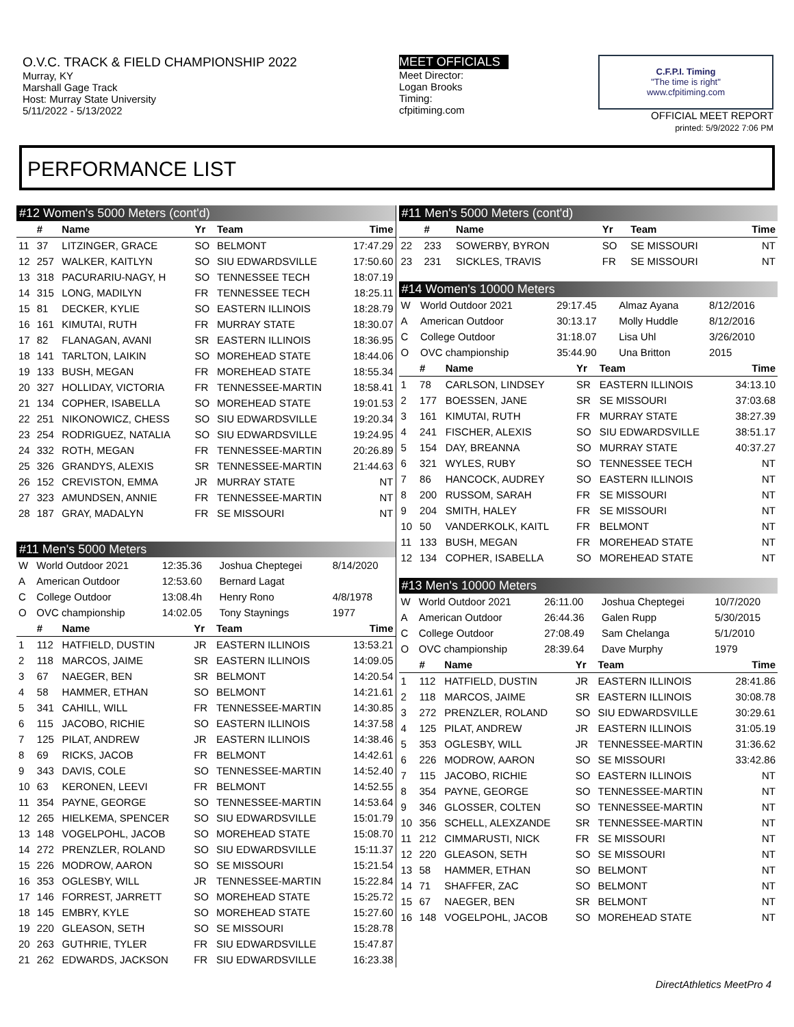O.V.C. TRACK & FIELD CHAMPIONSHIP 2022
Murray, KY
Marshall Gage Track
Host: Murray State University
5/11/2022 - 5/13/2022
MEET OFFICIALS
Meet Director:
Logan Brooks
Timing:
cfpitiming.com
C.F.P.I. Timing
"The time is right"
www.cfpitiming.com
OFFICIAL MEET REPORT
printed: 5/9/2022 7:06 PM
PERFORMANCE LIST
#12 Women's 5000 Meters (cont'd)
| | # | Name | Yr | Team | Time |
| --- | --- | --- | --- | --- | --- |
| 11 | 37 | LITZINGER, GRACE | SO | BELMONT | 17:47.29 |
| 12 | 257 | WALKER, KAITLYN | SO | SIU EDWARDSVILLE | 17:50.60 |
| 13 | 318 | PACURARIU-NAGY, H | SO | TENNESSEE TECH | 18:07.19 |
| 14 | 315 | LONG, MADILYN | FR | TENNESSEE TECH | 18:25.11 |
| 15 | 81 | DECKER, KYLIE | SO | EASTERN ILLINOIS | 18:28.79 |
| 16 | 161 | KIMUTAI, RUTH | FR | MURRAY STATE | 18:30.07 |
| 17 | 82 | FLANAGAN, AVANI | SR | EASTERN ILLINOIS | 18:36.95 |
| 18 | 141 | TARLTON, LAIKIN | SO | MOREHEAD STATE | 18:44.06 |
| 19 | 133 | BUSH, MEGAN | FR | MOREHEAD STATE | 18:55.34 |
| 20 | 327 | HOLLIDAY, VICTORIA | FR | TENNESSEE-MARTIN | 18:58.41 |
| 21 | 134 | COPHER, ISABELLA | SO | MOREHEAD STATE | 19:01.53 |
| 22 | 251 | NIKONOWICZ, CHESS | SO | SIU EDWARDSVILLE | 19:20.34 |
| 23 | 254 | RODRIGUEZ, NATALIA | SO | SIU EDWARDSVILLE | 19:24.95 |
| 24 | 332 | ROTH, MEGAN | FR | TENNESSEE-MARTIN | 20:26.89 |
| 25 | 326 | GRANDYS, ALEXIS | SR | TENNESSEE-MARTIN | 21:44.63 |
| 26 | 152 | CREVISTON, EMMA | JR | MURRAY STATE | NT |
| 27 | 323 | AMUNDSEN, ANNIE | FR | TENNESSEE-MARTIN | NT |
| 28 | 187 | GRAY, MADALYN | FR | SE MISSOURI | NT |
#11 Men's 5000 Meters
| W | World Outdoor 2021 | 12:35.36 | Joshua Cheptegei | 8/14/2020 |
| A | American Outdoor | 12:53.60 | Bernard Lagat | |
| C | College Outdoor | 13:08.4h | Henry Rono | 4/8/1978 |
| O | OVC championship | 14:02.05 | Tony Staynings | 1977 |
| | # | Name | Yr | Team | Time |
| --- | --- | --- | --- | --- | --- |
| 1 | 112 | HATFIELD, DUSTIN | JR | EASTERN ILLINOIS | 13:53.21 |
| 2 | 118 | MARCOS, JAIME | SR | EASTERN ILLINOIS | 14:09.05 |
| 3 | 67 | NAEGER, BEN | SR | BELMONT | 14:20.54 |
| 4 | 58 | HAMMER, ETHAN | SO | BELMONT | 14:21.61 |
| 5 | 341 | CAHILL, WILL | FR | TENNESSEE-MARTIN | 14:30.85 |
| 6 | 115 | JACOBO, RICHIE | SO | EASTERN ILLINOIS | 14:37.58 |
| 7 | 125 | PILAT, ANDREW | JR | EASTERN ILLINOIS | 14:38.46 |
| 8 | 69 | RICKS, JACOB | FR | BELMONT | 14:42.61 |
| 9 | 343 | DAVIS, COLE | SO | TENNESSEE-MARTIN | 14:52.40 |
| 10 | 63 | KERONEN, LEEVI | FR | BELMONT | 14:52.55 |
| 11 | 354 | PAYNE, GEORGE | SO | TENNESSEE-MARTIN | 14:53.64 |
| 12 | 265 | HIELKEMA, SPENCER | SO | SIU EDWARDSVILLE | 15:01.79 |
| 13 | 148 | VOGELPOHL, JACOB | SO | MOREHEAD STATE | 15:08.70 |
| 14 | 272 | PRENZLER, ROLAND | SO | SIU EDWARDSVILLE | 15:11.37 |
| 15 | 226 | MODROW, AARON | SO | SE MISSOURI | 15:21.54 |
| 16 | 353 | OGLESBY, WILL | JR | TENNESSEE-MARTIN | 15:22.84 |
| 17 | 146 | FORREST, JARRETT | SO | MOREHEAD STATE | 15:25.72 |
| 18 | 145 | EMBRY, KYLE | SO | MOREHEAD STATE | 15:27.60 |
| 19 | 220 | GLEASON, SETH | SO | SE MISSOURI | 15:28.78 |
| 20 | 263 | GUTHRIE, TYLER | FR | SIU EDWARDSVILLE | 15:47.87 |
| 21 | 262 | EDWARDS, JACKSON | FR | SIU EDWARDSVILLE | 16:23.38 |
#11 Men's 5000 Meters (cont'd)
| | # | Name | Yr | Team | Time |
| --- | --- | --- | --- | --- | --- |
| 22 | 233 | SOWERBY, BYRON | SO | SE MISSOURI | NT |
| 23 | 231 | SICKLES, TRAVIS | FR | SE MISSOURI | NT |
#14 Women's 10000 Meters
| W | World Outdoor 2021 | 29:17.45 | Almaz Ayana | 8/12/2016 |
| A | American Outdoor | 30:13.17 | Molly Huddle | 8/12/2016 |
| C | College Outdoor | 31:18.07 | Lisa Uhl | 3/26/2010 |
| O | OVC championship | 35:44.90 | Una Britton | 2015 |
| | # | Name | Yr | Team | Time |
| --- | --- | --- | --- | --- | --- |
| 1 | 78 | CARLSON, LINDSEY | SR | EASTERN ILLINOIS | 34:13.10 |
| 2 | 177 | BOESSEN, JANE | SR | SE MISSOURI | 37:03.68 |
| 3 | 161 | KIMUTAI, RUTH | FR | MURRAY STATE | 38:27.39 |
| 4 | 241 | FISCHER, ALEXIS | SO | SIU EDWARDSVILLE | 38:51.17 |
| 5 | 154 | DAY, BREANNA | SO | MURRAY STATE | 40:37.27 |
| 6 | 321 | WYLES, RUBY | SO | TENNESSEE TECH | NT |
| 7 | 86 | HANCOCK, AUDREY | SO | EASTERN ILLINOIS | NT |
| 8 | 200 | RUSSOM, SARAH | FR | SE MISSOURI | NT |
| 9 | 204 | SMITH, HALEY | FR | SE MISSOURI | NT |
| 10 | 50 | VANDERKOLK, KAITL | FR | BELMONT | NT |
| 11 | 133 | BUSH, MEGAN | FR | MOREHEAD STATE | NT |
| 12 | 134 | COPHER, ISABELLA | SO | MOREHEAD STATE | NT |
#13 Men's 10000 Meters
| W | World Outdoor 2021 | 26:11.00 | Joshua Cheptegei | 10/7/2020 |
| A | American Outdoor | 26:44.36 | Galen Rupp | 5/30/2015 |
| C | College Outdoor | 27:08.49 | Sam Chelanga | 5/1/2010 |
| O | OVC championship | 28:39.64 | Dave Murphy | 1979 |
| | # | Name | Yr | Team | Time |
| --- | --- | --- | --- | --- | --- |
| 1 | 112 | HATFIELD, DUSTIN | JR | EASTERN ILLINOIS | 28:41.86 |
| 2 | 118 | MARCOS, JAIME | SR | EASTERN ILLINOIS | 30:08.78 |
| 3 | 272 | PRENZLER, ROLAND | SO | SIU EDWARDSVILLE | 30:29.61 |
| 4 | 125 | PILAT, ANDREW | JR | EASTERN ILLINOIS | 31:05.19 |
| 5 | 353 | OGLESBY, WILL | JR | TENNESSEE-MARTIN | 31:36.62 |
| 6 | 226 | MODROW, AARON | SO | SE MISSOURI | 33:42.86 |
| 7 | 115 | JACOBO, RICHIE | SO | EASTERN ILLINOIS | NT |
| 8 | 354 | PAYNE, GEORGE | SO | TENNESSEE-MARTIN | NT |
| 9 | 346 | GLOSSER, COLTEN | SO | TENNESSEE-MARTIN | NT |
| 10 | 356 | SCHELL, ALEXZANDE | SR | TENNESSEE-MARTIN | NT |
| 11 | 212 | CIMMARUSTI, NICK | FR | SE MISSOURI | NT |
| 12 | 220 | GLEASON, SETH | SO | SE MISSOURI | NT |
| 13 | 58 | HAMMER, ETHAN | SO | BELMONT | NT |
| 14 | 71 | SHAFFER, ZAC | SO | BELMONT | NT |
| 15 | 67 | NAEGER, BEN | SR | BELMONT | NT |
| 16 | 148 | VOGELPOHL, JACOB | SO | MOREHEAD STATE | NT |
DirectAthletics MeetPro 4